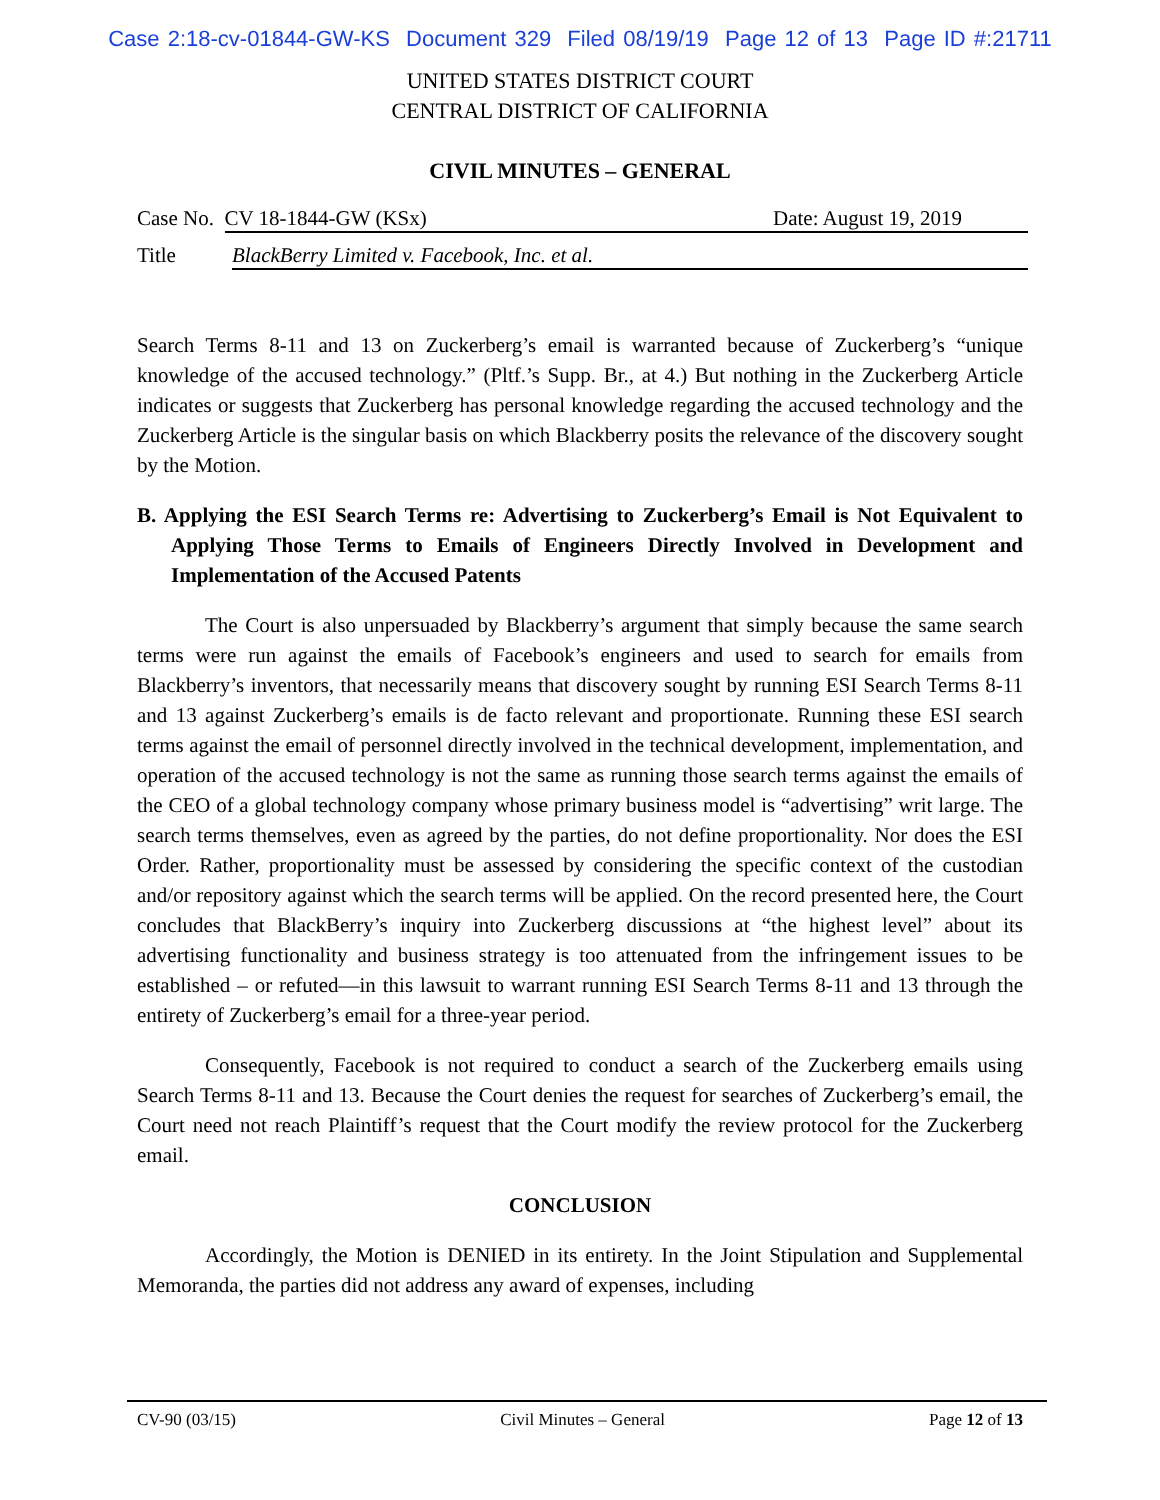Case 2:18-cv-01844-GW-KS Document 329 Filed 08/19/19 Page 12 of 13 Page ID #:21711
UNITED STATES DISTRICT COURT
CENTRAL DISTRICT OF CALIFORNIA
CIVIL MINUTES – GENERAL
Case No. CV 18-1844-GW (KSx) Date: August 19, 2019
Title BlackBerry Limited v. Facebook, Inc. et al.
Search Terms 8-11 and 13 on Zuckerberg’s email is warranted because of Zuckerberg’s “unique knowledge of the accused technology.” (Pltf.’s Supp. Br., at 4.) But nothing in the Zuckerberg Article indicates or suggests that Zuckerberg has personal knowledge regarding the accused technology and the Zuckerberg Article is the singular basis on which Blackberry posits the relevance of the discovery sought by the Motion.
B. Applying the ESI Search Terms re: Advertising to Zuckerberg’s Email is Not Equivalent to Applying Those Terms to Emails of Engineers Directly Involved in Development and Implementation of the Accused Patents
The Court is also unpersuaded by Blackberry’s argument that simply because the same search terms were run against the emails of Facebook’s engineers and used to search for emails from Blackberry’s inventors, that necessarily means that discovery sought by running ESI Search Terms 8-11 and 13 against Zuckerberg’s emails is de facto relevant and proportionate. Running these ESI search terms against the email of personnel directly involved in the technical development, implementation, and operation of the accused technology is not the same as running those search terms against the emails of the CEO of a global technology company whose primary business model is “advertising” writ large. The search terms themselves, even as agreed by the parties, do not define proportionality. Nor does the ESI Order. Rather, proportionality must be assessed by considering the specific context of the custodian and/or repository against which the search terms will be applied. On the record presented here, the Court concludes that BlackBerry’s inquiry into Zuckerberg discussions at “the highest level” about its advertising functionality and business strategy is too attenuated from the infringement issues to be established – or refuted—in this lawsuit to warrant running ESI Search Terms 8-11 and 13 through the entirety of Zuckerberg’s email for a three-year period.
Consequently, Facebook is not required to conduct a search of the Zuckerberg emails using Search Terms 8-11 and 13. Because the Court denies the request for searches of Zuckerberg’s email, the Court need not reach Plaintiff’s request that the Court modify the review protocol for the Zuckerberg email.
CONCLUSION
Accordingly, the Motion is DENIED in its entirety. In the Joint Stipulation and Supplemental Memoranda, the parties did not address any award of expenses, including
CV-90 (03/15) Civil Minutes – General Page 12 of 13